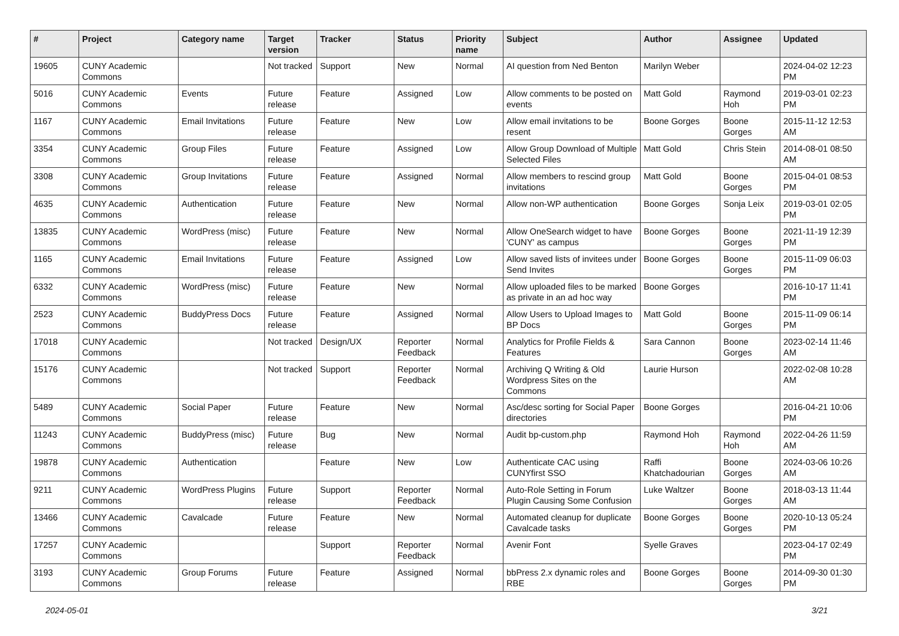| # | Project | Category name | Target version | Tracker | Status | Priority name | Subject | Author | Assignee | Updated |
| --- | --- | --- | --- | --- | --- | --- | --- | --- | --- | --- |
| 19605 | CUNY Academic Commons | | Not tracked | Support | New | Normal | AI question from Ned Benton | Marilyn Weber | | 2024-04-02 12:23 PM |
| 5016 | CUNY Academic Commons | Events | Future release | Feature | Assigned | Low | Allow comments to be posted on events | Matt Gold | Raymond Hoh | 2019-03-01 02:23 PM |
| 1167 | CUNY Academic Commons | Email Invitations | Future release | Feature | New | Low | Allow email invitations to be resent | Boone Gorges | Boone Gorges | 2015-11-12 12:53 AM |
| 3354 | CUNY Academic Commons | Group Files | Future release | Feature | Assigned | Low | Allow Group Download of Multiple Selected Files | Matt Gold | Chris Stein | 2014-08-01 08:50 AM |
| 3308 | CUNY Academic Commons | Group Invitations | Future release | Feature | Assigned | Normal | Allow members to rescind group invitations | Matt Gold | Boone Gorges | 2015-04-01 08:53 PM |
| 4635 | CUNY Academic Commons | Authentication | Future release | Feature | New | Normal | Allow non-WP authentication | Boone Gorges | Sonja Leix | 2019-03-01 02:05 PM |
| 13835 | CUNY Academic Commons | WordPress (misc) | Future release | Feature | New | Normal | Allow OneSearch widget to have 'CUNY' as campus | Boone Gorges | Boone Gorges | 2021-11-19 12:39 PM |
| 1165 | CUNY Academic Commons | Email Invitations | Future release | Feature | Assigned | Low | Allow saved lists of invitees under Send Invites | Boone Gorges | Boone Gorges | 2015-11-09 06:03 PM |
| 6332 | CUNY Academic Commons | WordPress (misc) | Future release | Feature | New | Normal | Allow uploaded files to be marked as private in an ad hoc way | Boone Gorges | | 2016-10-17 11:41 PM |
| 2523 | CUNY Academic Commons | BuddyPress Docs | Future release | Feature | Assigned | Normal | Allow Users to Upload Images to BP Docs | Matt Gold | Boone Gorges | 2015-11-09 06:14 PM |
| 17018 | CUNY Academic Commons | | Not tracked | Design/UX | Reporter Feedback | Normal | Analytics for Profile Fields & Features | Sara Cannon | Boone Gorges | 2023-02-14 11:46 AM |
| 15176 | CUNY Academic Commons | | Not tracked | Support | Reporter Feedback | Normal | Archiving Q Writing & Old Wordpress Sites on the Commons | Laurie Hurson | | 2022-02-08 10:28 AM |
| 5489 | CUNY Academic Commons | Social Paper | Future release | Feature | New | Normal | Asc/desc sorting for Social Paper directories | Boone Gorges | | 2016-04-21 10:06 PM |
| 11243 | CUNY Academic Commons | BuddyPress (misc) | Future release | Bug | New | Normal | Audit bp-custom.php | Raymond Hoh | Raymond Hoh | 2022-04-26 11:59 AM |
| 19878 | CUNY Academic Commons | Authentication | | Feature | New | Low | Authenticate CAC using CUNYfirst SSO | Raffi Khatchadourian | Boone Gorges | 2024-03-06 10:26 AM |
| 9211 | CUNY Academic Commons | WordPress Plugins | Future release | Support | Reporter Feedback | Normal | Auto-Role Setting in Forum Plugin Causing Some Confusion | Luke Waltzer | Boone Gorges | 2018-03-13 11:44 AM |
| 13466 | CUNY Academic Commons | Cavalcade | Future release | Feature | New | Normal | Automated cleanup for duplicate Cavalcade tasks | Boone Gorges | Boone Gorges | 2020-10-13 05:24 PM |
| 17257 | CUNY Academic Commons | | | Support | Reporter Feedback | Normal | Avenir Font | Syelle Graves | | 2023-04-17 02:49 PM |
| 3193 | CUNY Academic Commons | Group Forums | Future release | Feature | Assigned | Normal | bbPress 2.x dynamic roles and RBE | Boone Gorges | Boone Gorges | 2014-09-30 01:30 PM |
2024-05-01 3/21